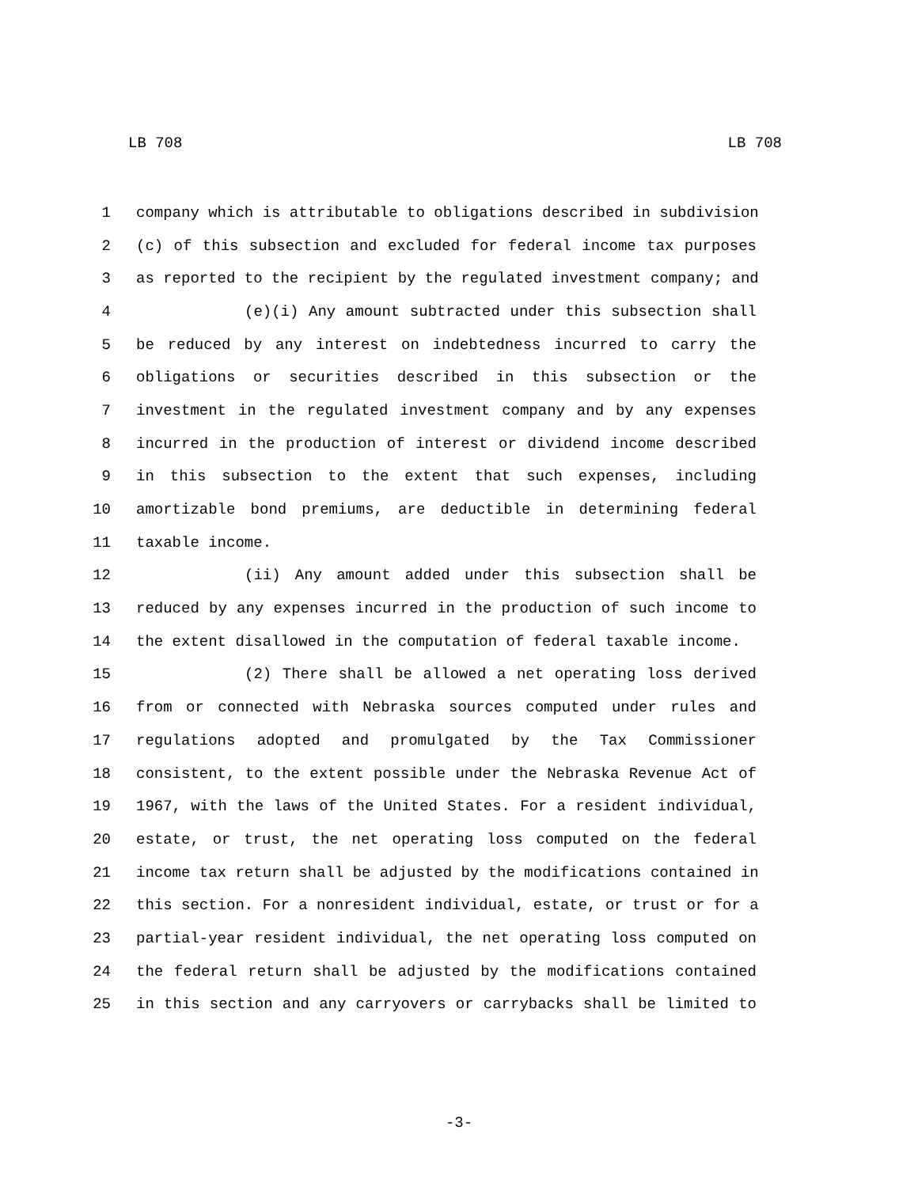LB 708 LB 708
1 company which is attributable to obligations described in subdivision
2 (c) of this subsection and excluded for federal income tax purposes
3 as reported to the recipient by the regulated investment company; and
4 (e)(i) Any amount subtracted under this subsection shall
5 be reduced by any interest on indebtedness incurred to carry the
6 obligations or securities described in this subsection or the
7 investment in the regulated investment company and by any expenses
8 incurred in the production of interest or dividend income described
9 in this subsection to the extent that such expenses, including
10 amortizable bond premiums, are deductible in determining federal
11 taxable income.
12 (ii) Any amount added under this subsection shall be
13 reduced by any expenses incurred in the production of such income to
14 the extent disallowed in the computation of federal taxable income.
15 (2) There shall be allowed a net operating loss derived
16 from or connected with Nebraska sources computed under rules and
17 regulations adopted and promulgated by the Tax Commissioner
18 consistent, to the extent possible under the Nebraska Revenue Act of
19 1967, with the laws of the United States. For a resident individual,
20 estate, or trust, the net operating loss computed on the federal
21 income tax return shall be adjusted by the modifications contained in
22 this section. For a nonresident individual, estate, or trust or for a
23 partial-year resident individual, the net operating loss computed on
24 the federal return shall be adjusted by the modifications contained
25 in this section and any carryovers or carrybacks shall be limited to
-3-